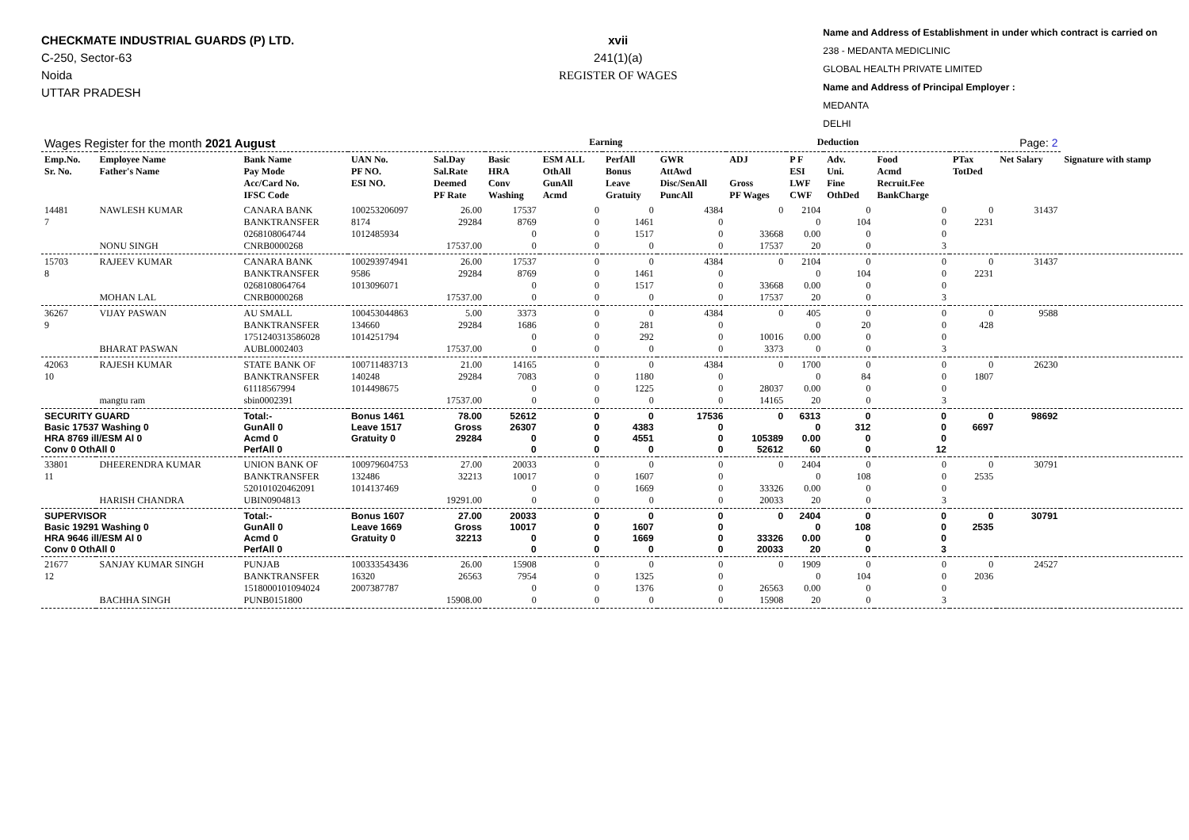CHECKMATE INDUSTRIAL GUARDS (P) LTD.
C-250, Sector-63
Noida
UTTAR PRADESH
xvii
241(1)(a)
REGISTER OF WAGES
Name and Address of Establishment in under which contract is carried on
238 - MEDANTA MEDICLINIC
GLOBAL HEALTH PRIVATE LIMITED
Name and Address of Principal Employer :
MEDANTA
DELHI
| Wages Register for the month 2021 August | | | | | Earning | | | | Deduction | | | | Page: 2 | | |
| Emp.No. Sr. No. | Employee Name Father's Name | Bank Name Pay Mode Acc/Card No. IFSC Code | UAN No. PF NO. ESI NO. | Sal.Day Sal.Rate Deemed PF Rate | Basic HRA Conv Washing | ESM ALL OthAll GunAll Acmd | PerfAll Bonus Leave Gratuity | GWR AttAwd Disc/SenAll PuncAll | ADJ Gross PF Wages | P F ESI LWF CWF | Adv. Uni. Fine OthDed | Food Acmd Recruit.Fee BankCharge | PTax TotDed | Net Salary | Signature with stamp |
| 14481 7 | NAWLESH KUMAR NONU SINGH | CANARA BANK BANKTRANSFER 0268108064744 CNRB0000268 | 100253206097 8174 1012485934 | 26.00 29284 17537.00 | 17537 8769 0 0 | 0 0 0 0 | 0 1461 1517 0 | 4384 0 0 0 | 0 33668 17537 | 2104 0 0.00 20 | 0 104 0 0 | 0 0 0 3 | 0 2231 | 31437 | |
| 15703 8 | RAJEEV KUMAR MOHAN LAL | CANARA BANK BANKTRANSFER 0268108064764 CNRB0000268 | 100293974941 9586 1013096071 | 26.00 29284 17537.00 | 17537 8769 0 0 | 0 0 0 0 | 0 1461 1517 0 | 4384 0 0 0 | 0 33668 17537 | 2104 0 0.00 20 | 0 104 0 0 | 0 0 0 3 | 0 2231 | 31437 | |
| 36267 9 | VIJAY PASWAN BHARAT PASWAN | AU SMALL BANKTRANSFER 1751240313586028 AUBL0002403 | 100453044863 134660 1014251794 | 5.00 29284 17537.00 | 3373 1686 0 0 | 0 0 0 0 | 0 281 292 0 | 4384 0 0 0 | 0 10016 3373 | 405 0 0.00 0 | 0 20 0 0 | 0 0 0 3 | 0 428 | 9588 | |
| 42063 10 | RAJESH KUMAR mangtu ram | STATE BANK OF BANKTRANSFER 61118567994 sbin0002391 | 100711483713 140248 1014498675 | 21.00 29284 17537.00 | 14165 7083 0 0 | 0 0 0 0 | 0 1180 1225 0 | 4384 0 0 0 | 0 28037 14165 | 1700 0 0.00 20 | 0 84 0 0 | 0 0 0 3 | 0 1807 | 26230 | |
| SECURITY GUARD Basic 17537 Washing 0 HRA 8769 ill/ESM Al 0 Conv 0 OthAll 0 | | Total:- GunAll 0 Acmd 0 PerfAll 0 | Bonus 1461 Leave 1517 Gratuity 0 | 78.00 Gross 29284 | 52612 26307 0 0 | 0 0 0 0 | 0 4383 4551 0 | 17536 0 0 0 | 0 105389 52612 | 6313 0 0.00 60 | 0 312 0 0 | 0 0 0 12 | 0 6697 | 98692 | |
| 33801 11 | DHEERENDRA KUMAR HARISH CHANDRA | UNION BANK OF BANKTRANSFER 520101020462091 UBIN0904813 | 100979604753 132486 1014137469 | 27.00 32213 19291.00 | 20033 10017 0 0 | 0 0 0 0 | 0 1607 1669 0 | 0 0 0 0 | 0 33326 20033 | 2404 0 0.00 20 | 0 108 0 0 | 0 0 0 3 | 0 2535 | 30791 | |
| SUPERVISOR Basic 19291 Washing 0 HRA 9646 ill/ESM Al 0 Conv 0 OthAll 0 | | Total:- GunAll 0 Acmd 0 PerfAll 0 | Bonus 1607 Leave 1669 Gratuity 0 | 27.00 Gross 32213 | 20033 10017 0 0 | 0 0 0 0 | 0 1607 1669 0 | 0 0 0 0 | 0 33326 20033 | 2404 0 0.00 20 | 0 108 0 0 | 0 0 0 3 | 0 2535 | 30791 | |
| 21677 12 | SANJAY KUMAR SINGH BACHHA SINGH | PUNJAB BANKTRANSFER 1518000101094024 PUNB0151800 | 100333543436 16320 2007387787 | 26.00 26563 15908.00 | 15908 7954 0 0 | 0 0 0 0 | 0 1325 1376 0 | 0 0 0 0 | 0 26563 15908 | 1909 0 0.00 20 | 0 104 0 0 | 0 0 0 3 | 0 2036 | 24527 | |